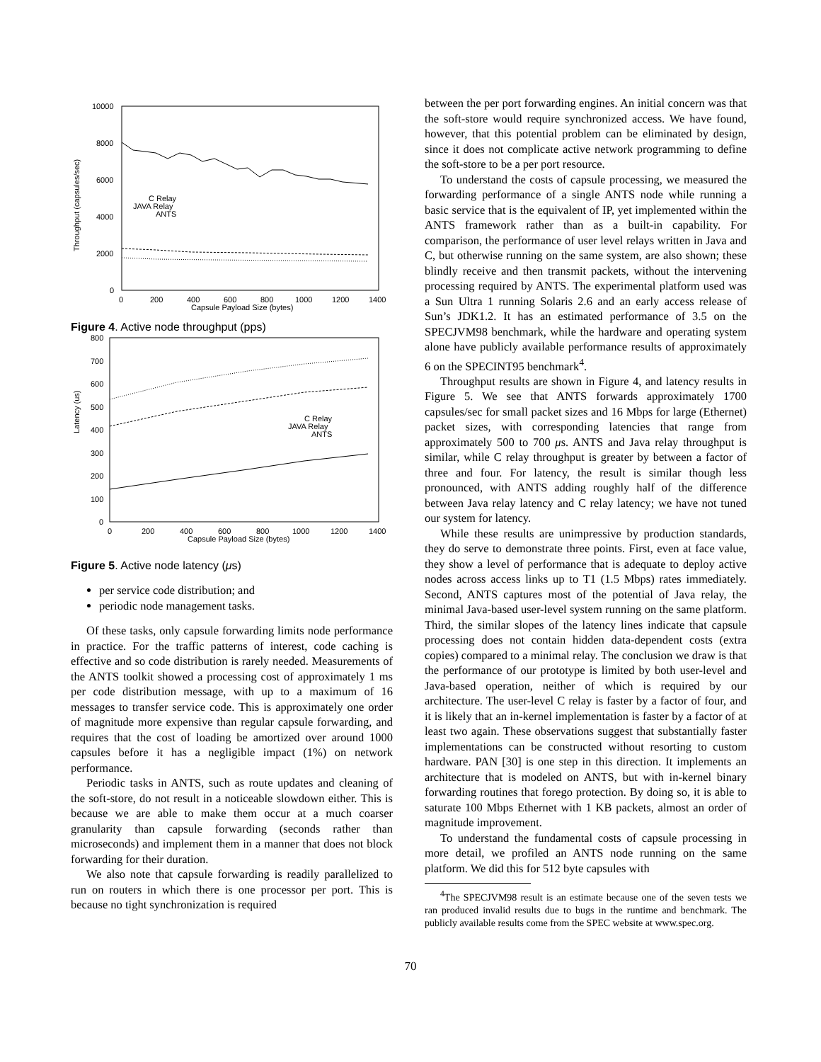10000
8000
6000
4000
2000
0
0
200
400
600
800
1000
1200
1400
Capsule Payload Size (bytes)
Throughput (capsules/sec)
C Relay
JAVA Relay
ANTS
Figure 4. Active node throughput (pps)
800
700
600
500
400
300
200
100
0
0
200
400
600
800
1000
1200
1400
Capsule Payload Size (bytes)
Latency (us)
C Relay
JAVA Relay
ANTS
Figure 5. Active node latency (μs)
per service code distribution; and
periodic node management tasks.
Of these tasks, only capsule forwarding limits node performance in practice. For the traffic patterns of interest, code caching is effective and so code distribution is rarely needed. Measurements of the ANTS toolkit showed a processing cost of approximately 1 ms per code distribution message, with up to a maximum of 16 messages to transfer service code. This is approximately one order of magnitude more expensive than regular capsule forwarding, and requires that the cost of loading be amortized over around 1000 capsules before it has a negligible impact (1%) on network performance.
Periodic tasks in ANTS, such as route updates and cleaning of the soft-store, do not result in a noticeable slowdown either. This is because we are able to make them occur at a much coarser granularity than capsule forwarding (seconds rather than microseconds) and implement them in a manner that does not block forwarding for their duration.
We also note that capsule forwarding is readily parallelized to run on routers in which there is one processor per port. This is because no tight synchronization is required
between the per port forwarding engines. An initial concern was that the soft-store would require synchronized access. We have found, however, that this potential problem can be eliminated by design, since it does not complicate active network programming to define the soft-store to be a per port resource.
To understand the costs of capsule processing, we measured the forwarding performance of a single ANTS node while running a basic service that is the equivalent of IP, yet implemented within the ANTS framework rather than as a built-in capability. For comparison, the performance of user level relays written in Java and C, but otherwise running on the same system, are also shown; these blindly receive and then transmit packets, without the intervening processing required by ANTS. The experimental platform used was a Sun Ultra 1 running Solaris 2.6 and an early access release of Sun’s JDK1.2. It has an estimated performance of 3.5 on the SPECJVM98 benchmark, while the hardware and operating system alone have publicly available performance results of approximately 6 on the SPECINT95 benchmark<sup>4</sup>.
Throughput results are shown in Figure 4, and latency results in Figure 5. We see that ANTS forwards approximately 1700 capsules/sec for small packet sizes and 16 Mbps for large (Ethernet) packet sizes, with corresponding latencies that range from approximately 500 to 700 μs. ANTS and Java relay throughput is similar, while C relay throughput is greater by between a factor of three and four. For latency, the result is similar though less pronounced, with ANTS adding roughly half of the difference between Java relay latency and C relay latency; we have not tuned our system for latency.
While these results are unimpressive by production standards, they do serve to demonstrate three points. First, even at face value, they show a level of performance that is adequate to deploy active nodes across access links up to T1 (1.5 Mbps) rates immediately. Second, ANTS captures most of the potential of Java relay, the minimal Java-based user-level system running on the same platform. Third, the similar slopes of the latency lines indicate that capsule processing does not contain hidden data-dependent costs (extra copies) compared to a minimal relay. The conclusion we draw is that the performance of our prototype is limited by both user-level and Java-based operation, neither of which is required by our architecture. The user-level C relay is faster by a factor of four, and it is likely that an in-kernel implementation is faster by a factor of at least two again. These observations suggest that substantially faster implementations can be constructed without resorting to custom hardware. PAN [30] is one step in this direction. It implements an architecture that is modeled on ANTS, but with in-kernel binary forwarding routines that forego protection. By doing so, it is able to saturate 100 Mbps Ethernet with 1 KB packets, almost an order of magnitude improvement.
To understand the fundamental costs of capsule processing in more detail, we profiled an ANTS node running on the same platform. We did this for 512 byte capsules with
<sup>4</sup> The SPECJVM98 result is an estimate because one of the seven tests we ran produced invalid results due to bugs in the runtime and benchmark. The publicly available results come from the SPEC website at www.spec.org.
70